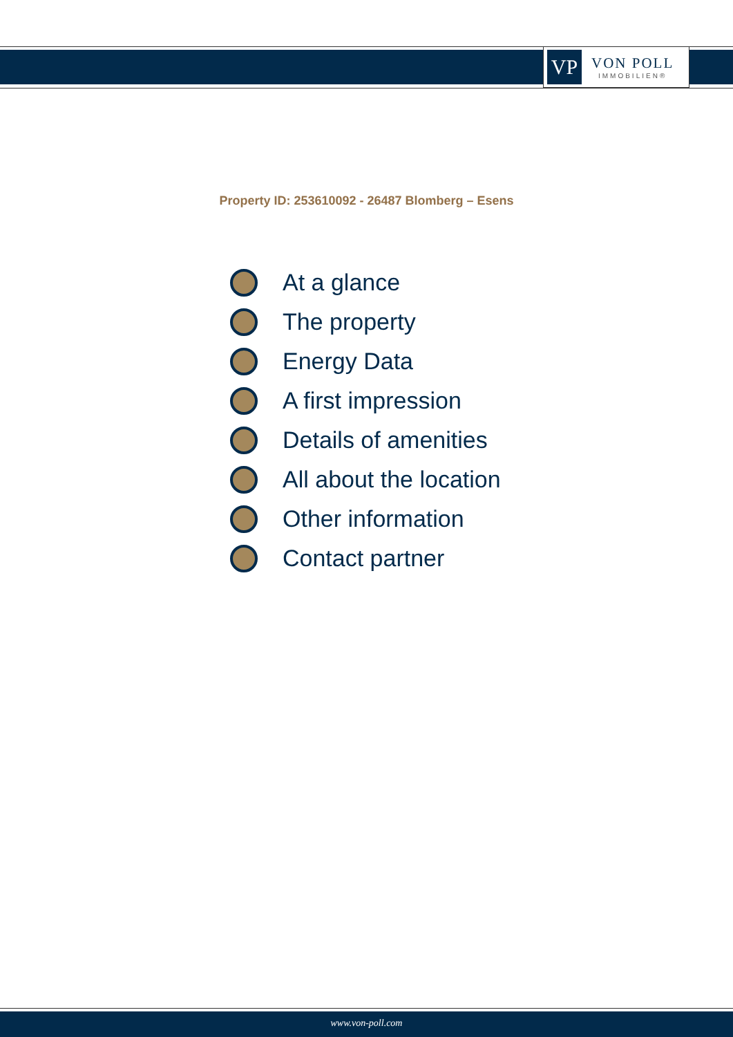VP
VON POLL
IMMOBILIEN®
Property ID: 253610092 - 26487 Blomberg – Esens
At a glance
The property
Energy Data
A first impression
Details of amenities
All about the location
Other information
Contact partner
www.von-poll.com